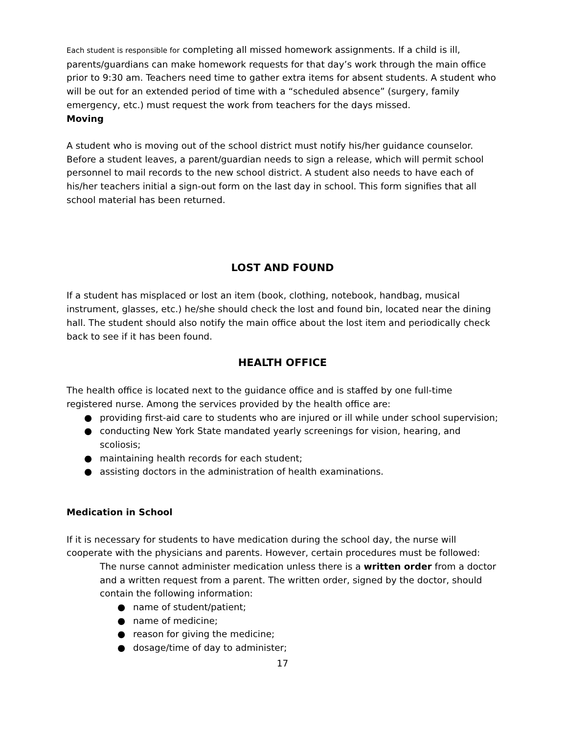Each student is responsible for completing all missed homework assignments. If a child is ill, parents/guardians can make homework requests for that day’s work through the main office prior to 9:30 am. Teachers need time to gather extra items for absent students. A student who will be out for an extended period of time with a “scheduled absence” (surgery, family emergency, etc.) must request the work from teachers for the days missed.
Moving
A student who is moving out of the school district must notify his/her guidance counselor. Before a student leaves, a parent/guardian needs to sign a release, which will permit school personnel to mail records to the new school district. A student also needs to have each of his/her teachers initial a sign-out form on the last day in school. This form signifies that all school material has been returned.
LOST AND FOUND
If a student has misplaced or lost an item (book, clothing, notebook, handbag, musical instrument, glasses, etc.) he/she should check the lost and found bin, located near the dining hall. The student should also notify the main office about the lost item and periodically check back to see if it has been found.
HEALTH OFFICE
The health office is located next to the guidance office and is staffed by one full-time registered nurse. Among the services provided by the health office are:
● providing first-aid care to students who are injured or ill while under school supervision;
● conducting New York State mandated yearly screenings for vision, hearing, and scoliosis;
● maintaining health records for each student;
● assisting doctors in the administration of health examinations.
Medication in School
If it is necessary for students to have medication during the school day, the nurse will cooperate with the physicians and parents. However, certain procedures must be followed:
The nurse cannot administer medication unless there is a written order from a doctor and a written request from a parent. The written order, signed by the doctor, should contain the following information:
● name of student/patient;
● name of medicine;
● reason for giving the medicine;
● dosage/time of day to administer;
17